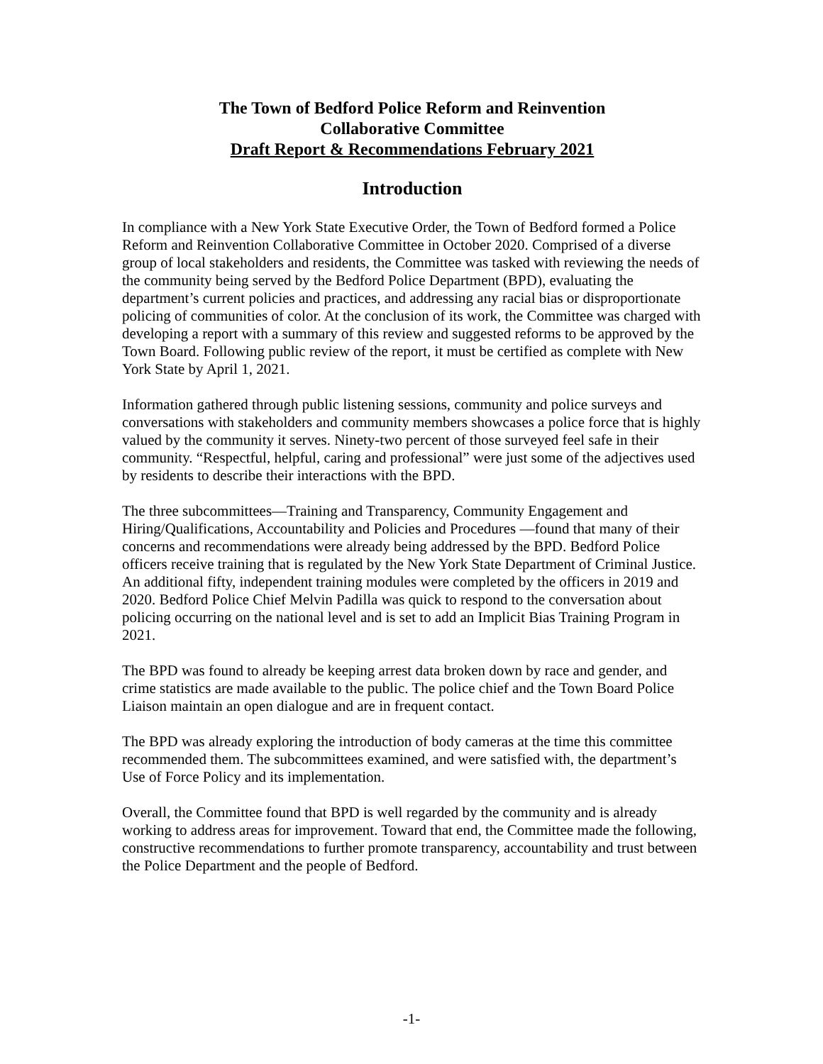The Town of Bedford Police Reform and Reinvention
Collaborative Committee
Draft Report & Recommendations February 2021
Introduction
In compliance with a New York State Executive Order, the Town of Bedford formed a Police Reform and Reinvention Collaborative Committee in October 2020. Comprised of a diverse group of local stakeholders and residents, the Committee was tasked with reviewing the needs of the community being served by the Bedford Police Department (BPD), evaluating the department’s current policies and practices, and addressing any racial bias or disproportionate policing of communities of color. At the conclusion of its work, the Committee was charged with developing a report with a summary of this review and suggested reforms to be approved by the Town Board. Following public review of the report, it must be certified as complete with New York State by April 1, 2021.
Information gathered through public listening sessions, community and police surveys and conversations with stakeholders and community members showcases a police force that is highly valued by the community it serves. Ninety-two percent of those surveyed feel safe in their community. “Respectful, helpful, caring and professional” were just some of the adjectives used by residents to describe their interactions with the BPD.
The three subcommittees—Training and Transparency, Community Engagement and Hiring/Qualifications, Accountability and Policies and Procedures —found that many of their concerns and recommendations were already being addressed by the BPD. Bedford Police officers receive training that is regulated by the New York State Department of Criminal Justice. An additional fifty, independent training modules were completed by the officers in 2019 and 2020. Bedford Police Chief Melvin Padilla was quick to respond to the conversation about policing occurring on the national level and is set to add an Implicit Bias Training Program in 2021.
The BPD was found to already be keeping arrest data broken down by race and gender, and crime statistics are made available to the public. The police chief and the Town Board Police Liaison maintain an open dialogue and are in frequent contact.
The BPD was already exploring the introduction of body cameras at the time this committee recommended them. The subcommittees examined, and were satisfied with, the department’s Use of Force Policy and its implementation.
Overall, the Committee found that BPD is well regarded by the community and is already working to address areas for improvement. Toward that end, the Committee made the following, constructive recommendations to further promote transparency, accountability and trust between the Police Department and the people of Bedford.
-1-